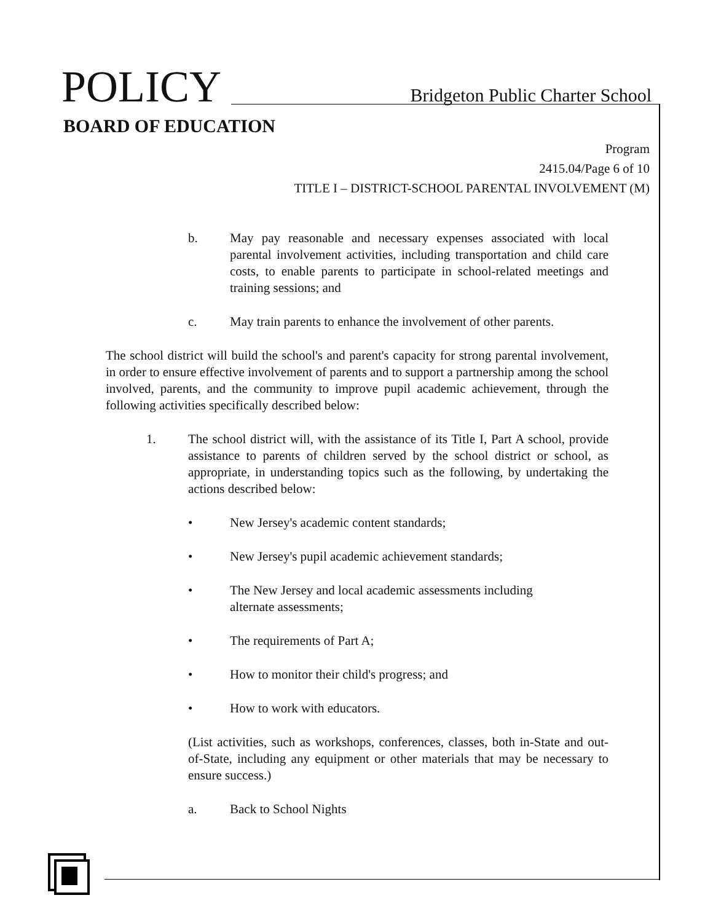POLICY Bridgeton Public Charter School
BOARD OF EDUCATION
Program
2415.04/Page 6 of 10
TITLE I – DISTRICT-SCHOOL PARENTAL INVOLVEMENT (M)
b. May pay reasonable and necessary expenses associated with local parental involvement activities, including transportation and child care costs, to enable parents to participate in school-related meetings and training sessions; and
c. May train parents to enhance the involvement of other parents.
The school district will build the school's and parent's capacity for strong parental involvement, in order to ensure effective involvement of parents and to support a partnership among the school involved, parents, and the community to improve pupil academic achievement, through the following activities specifically described below:
1. The school district will, with the assistance of its Title I, Part A school, provide assistance to parents of children served by the school district or school, as appropriate, in understanding topics such as the following, by undertaking the actions described below:
• New Jersey's academic content standards;
• New Jersey's pupil academic achievement standards;
• The New Jersey and local academic assessments including
alternate assessments;
• The requirements of Part A;
• How to monitor their child's progress; and
• How to work with educators.
(List activities, such as workshops, conferences, classes, both in-State and out-of-State, including any equipment or other materials that may be necessary to ensure success.)
a. Back to School Nights